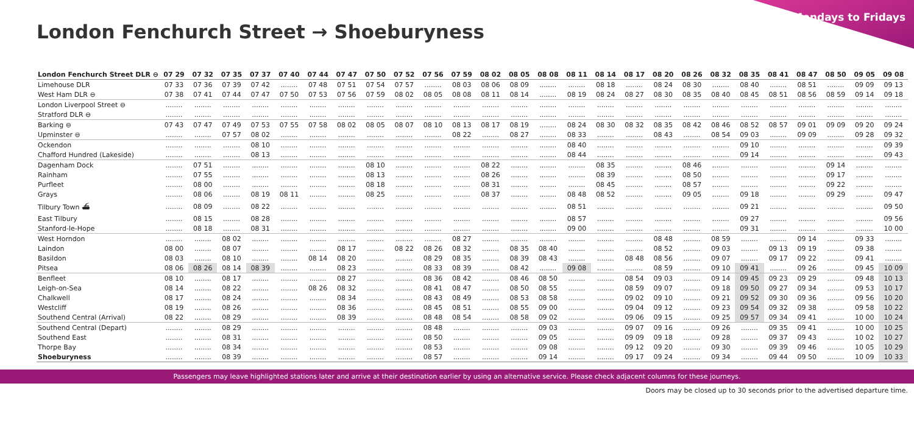Mondays to Fridays
London Fenchurch Street → Shoeburyness
| London Fenchurch Street DLR ⊖ | 07 29 | 07 32 | 07 35 | 07 37 | 07 40 | 07 44 | 07 47 | 07 50 | 07 52 | 07 56 | 07 59 | 08 02 | 08 05 | 08 08 | 08 11 | 08 14 | 08 17 | 08 20 | 08 26 | 08 32 | 08 35 | 08 41 | 08 47 | 08 50 | 09 05 | 09 08 |
| --- | --- | --- | --- | --- | --- | --- | --- | --- | --- | --- | --- | --- | --- | --- | --- | --- | --- | --- | --- | --- | --- | --- | --- | --- | --- | --- |
| Limehouse DLR | 07 33 | 07 36 | 07 39 | 07 42 | ........ | 07 48 | 07 51 | 07 54 | 07 57 | ........ | 08 03 | 08 06 | 08 09 | ........ | ........ | 08 18 | ........ | 08 24 | 08 30 | ........ | 08 40 | ........ | 08 51 | ........ | 09 09 | 09 13 |
| West Ham DLR ⊖ | 07 38 | 07 41 | 07 44 | 07 47 | 07 50 | 07 53 | 07 56 | 07 59 | 08 02 | 08 05 | 08 08 | 08 11 | 08 14 | ........ | 08 19 | 08 24 | 08 27 | 08 30 | 08 35 | 08 40 | 08 45 | 08 51 | 08 56 | 08 59 | 09 14 | 09 18 |
| London Liverpool Street ⊖ | ........ | ........ | ........ | ........ | ........ | ........ | ........ | ........ | ........ | ........ | ........ | ........ | ........ | ........ | ........ | ........ | ........ | ........ | ........ | ........ | ........ | ........ | ........ | ........ | ........ | ........ |
| Stratford DLR ⊖ | ........ | ........ | ........ | ........ | ........ | ........ | ........ | ........ | ........ | ........ | ........ | ........ | ........ | ........ | ........ | ........ | ........ | ........ | ........ | ........ | ........ | ........ | ........ | ........ | ........ | ........ |
| Barking ⊖ | 07 43 | 07 47 | 07 49 | 07 53 | 07 55 | 07 58 | 08 02 | 08 05 | 08 07 | 08 10 | 08 13 | 08 17 | 08 19 | ........ | 08 24 | 08 30 | 08 32 | 08 35 | 08 42 | 08 46 | 08 52 | 08 57 | 09 01 | 09 09 | 09 20 | 09 24 |
| Upminster ⊖ | ........ | ........ | 07 57 | 08 02 | ........ | ........ | ........ | ........ | ........ | ........ | 08 22 | ........ | 08 27 | ........ | 08 33 | ........ | ........ | 08 43 | ........ | 08 54 | 09 03 | ........ | 09 09 | ........ | 09 28 | 09 32 |
| Ockendon | ........ | ........ | ........ | 08 10 | ........ | ........ | ........ | ........ | ........ | ........ | ........ | ........ | ........ | ........ | 08 40 | ........ | ........ | ........ | ........ | ........ | 09 10 | ........ | ........ | ........ | ........ | 09 39 |
| Chafford Hundred (Lakeside) | ........ | ........ | ........ | 08 13 | ........ | ........ | ........ | ........ | ........ | ........ | ........ | ........ | ........ | ........ | 08 44 | ........ | ........ | ........ | ........ | ........ | 09 14 | ........ | ........ | ........ | ........ | 09 43 |
| Dagenham Dock | ........ | 07 51 | ........ | ........ | ........ | ........ | ........ | 08 10 | ........ | ........ | ........ | 08 22 | ........ | ........ | ........ | 08 35 | ........ | ........ | 08 46 | ........ | ........ | ........ | ........ | 09 14 | ........ | ........ |
| Rainham | ........ | 07 55 | ........ | ........ | ........ | ........ | ........ | 08 13 | ........ | ........ | ........ | 08 26 | ........ | ........ | ........ | 08 39 | ........ | ........ | 08 50 | ........ | ........ | ........ | ........ | 09 17 | ........ | ........ |
| Purfleet | ........ | 08 00 | ........ | ........ | ........ | ........ | ........ | 08 18 | ........ | ........ | ........ | 08 31 | ........ | ........ | ........ | 08 45 | ........ | ........ | 08 57 | ........ | ........ | ........ | ........ | 09 22 | ........ | ........ |
| Grays | ........ | 08 06 | ........ | 08 19 | 08 11 | ........ | ........ | 08 25 | ........ | ........ | ........ | 08 37 | ........ | ........ | 08 48 | 08 52 | ........ | ........ | 09 05 | ........ | 09 18 | ........ | ........ | 09 29 | ........ | 09 47 |
| Tilbury Town ⛴ | ........ | 08 09 | ........ | 08 22 | ........ | ........ | ........ | ........ | ........ | ........ | ........ | ........ | ........ | ........ | 08 51 | ........ | ........ | ........ | ........ | ........ | 09 21 | ........ | ........ | ........ | ........ | 09 50 |
| East Tilbury | ........ | 08 15 | ........ | 08 28 | ........ | ........ | ........ | ........ | ........ | ........ | ........ | ........ | ........ | ........ | 08 57 | ........ | ........ | ........ | ........ | ........ | 09 27 | ........ | ........ | ........ | ........ | 09 56 |
| Stanford-le-Hope | ........ | 08 18 | ........ | 08 31 | ........ | ........ | ........ | ........ | ........ | ........ | ........ | ........ | ........ | ........ | 09 00 | ........ | ........ | ........ | ........ | ........ | 09 31 | ........ | ........ | ........ | ........ | 10 00 |
| West Horndon | ........ | ........ | 08 02 | ........ | ........ | ........ | ........ | ........ | ........ | ........ | 08 27 | ........ | ........ | ........ | ........ | ........ | ........ | 08 48 | ........ | 08 59 | ........ | ........ | 09 14 | ........ | 09 33 | ........ |
| Laindon | 08 00 | ........ | 08 07 | ........ | ........ | ........ | 08 17 | ........ | 08 22 | 08 26 | 08 32 | ........ | 08 35 | 08 40 | ........ | ........ | ........ | 08 52 | ........ | 09 03 | ........ | 09 13 | 09 19 | ........ | 09 38 | ........ |
| Basildon | 08 03 | ........ | 08 10 | ........ | ........ | 08 14 | 08 20 | ........ | ........ | 08 29 | 08 35 | ........ | 08 39 | 08 43 | ........ | ........ | 08 48 | 08 56 | ........ | 09 07 | ........ | 09 17 | 09 22 | ........ | 09 41 | ........ |
| Pitsea | 08 06 | 08 26 | 08 14 | 08 39 | ........ | ........ | 08 23 | ........ | ........ | 08 33 | 08 39 | ........ | 08 42 | ........ | 09 08 | ........ | ........ | 08 59 | ........ | 09 10 | 09 41 | ........ | 09 26 | ........ | 09 45 | 10 09 |
| Benfleet | 08 10 | ........ | 08 17 | ........ | ........ | ........ | 08 27 | ........ | ........ | 08 36 | 08 42 | ........ | 08 46 | 08 50 | ........ | ........ | 08 54 | 09 03 | ........ | 09 14 | 09 45 | 09 23 | 09 29 | ........ | 09 48 | 10 13 |
| Leigh-on-Sea | 08 14 | ........ | 08 22 | ........ | ........ | 08 26 | 08 32 | ........ | ........ | 08 41 | 08 47 | ........ | 08 50 | 08 55 | ........ | ........ | 08 59 | 09 07 | ........ | 09 18 | 09 50 | 09 27 | 09 34 | ........ | 09 53 | 10 17 |
| Chalkwell | 08 17 | ........ | 08 24 | ........ | ........ | ........ | 08 34 | ........ | ........ | 08 43 | 08 49 | ........ | 08 53 | 08 58 | ........ | ........ | 09 02 | 09 10 | ........ | 09 21 | 09 52 | 09 30 | 09 36 | ........ | 09 56 | 10 20 |
| Westcliff | 08 19 | ........ | 08 26 | ........ | ........ | ........ | 08 36 | ........ | ........ | 08 45 | 08 51 | ........ | 08 55 | 09 00 | ........ | ........ | 09 04 | 09 12 | ........ | 09 23 | 09 54 | 09 32 | 09 38 | ........ | 09 58 | 10 22 |
| Southend Central (Arrival) | 08 22 | ........ | 08 29 | ........ | ........ | ........ | 08 39 | ........ | ........ | 08 48 | 08 54 | ........ | 08 58 | 09 02 | ........ | ........ | 09 06 | 09 15 | ........ | 09 25 | 09 57 | 09 34 | 09 41 | ........ | 10 00 | 10 24 |
| Southend Central (Depart) | ........ | ........ | 08 29 | ........ | ........ | ........ | ........ | ........ | ........ | 08 48 | ........ | ........ | ........ | 09 03 | ........ | ........ | 09 07 | 09 16 | ........ | 09 26 | ........ | 09 35 | 09 41 | ........ | 10 00 | 10 25 |
| Southend East | ........ | ........ | 08 31 | ........ | ........ | ........ | ........ | ........ | ........ | 08 50 | ........ | ........ | ........ | 09 05 | ........ | ........ | 09 09 | 09 18 | ........ | 09 28 | ........ | 09 37 | 09 43 | ........ | 10 02 | 10 27 |
| Thorpe Bay | ........ | ........ | 08 34 | ........ | ........ | ........ | ........ | ........ | ........ | 08 53 | ........ | ........ | ........ | 09 08 | ........ | ........ | 09 12 | 09 20 | ........ | 09 30 | ........ | 09 39 | 09 46 | ........ | 10 05 | 10 29 |
| Shoeburyness | ........ | ........ | 08 39 | ........ | ........ | ........ | ........ | ........ | ........ | 08 57 | ........ | ........ | ........ | 09 14 | ........ | ........ | 09 17 | 09 24 | ........ | 09 34 | ........ | 09 44 | 09 50 | ........ | 10 09 | 10 33 |
Passengers may leave highlighted stations later and arrive at their destination earlier by using an alternative service. Please check adjacent columns for these journeys.
Doors may be closed up to 30 seconds prior to the advertised departure time.